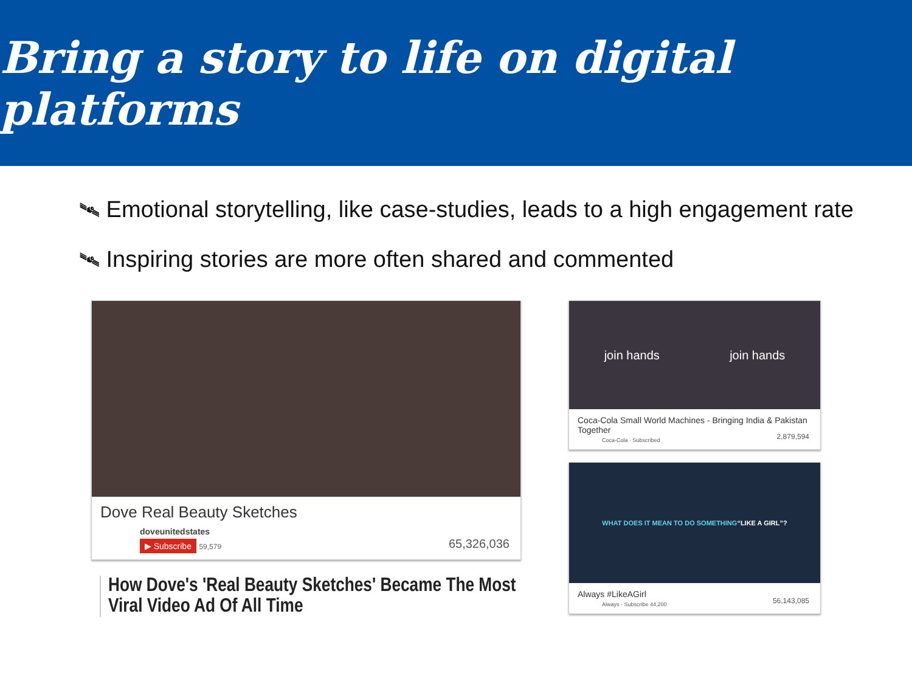Bring a story to life on digital platforms
🛰 Emotional storytelling, like case-studies, leads to a high engagement rate
🛰 Inspiring stories are more often shared and commented
Dove Real Beauty Sketches
doveunitedstates
▶ Subscribe 59,579
65,326,036
How Dove's 'Real Beauty Sketches' Became The Most Viral Video Ad Of All Time
join hands join hands
Coca-Cola Small World Machines - Bringing India & Pakistan Together
Coca-Cola · Subscribed
2,879,594
WHAT DOES IT MEAN TO DO SOMETHING
“LIKE A GIRL”?
Always #LikeAGirl
Always · Subscribe 44,200
56,143,085